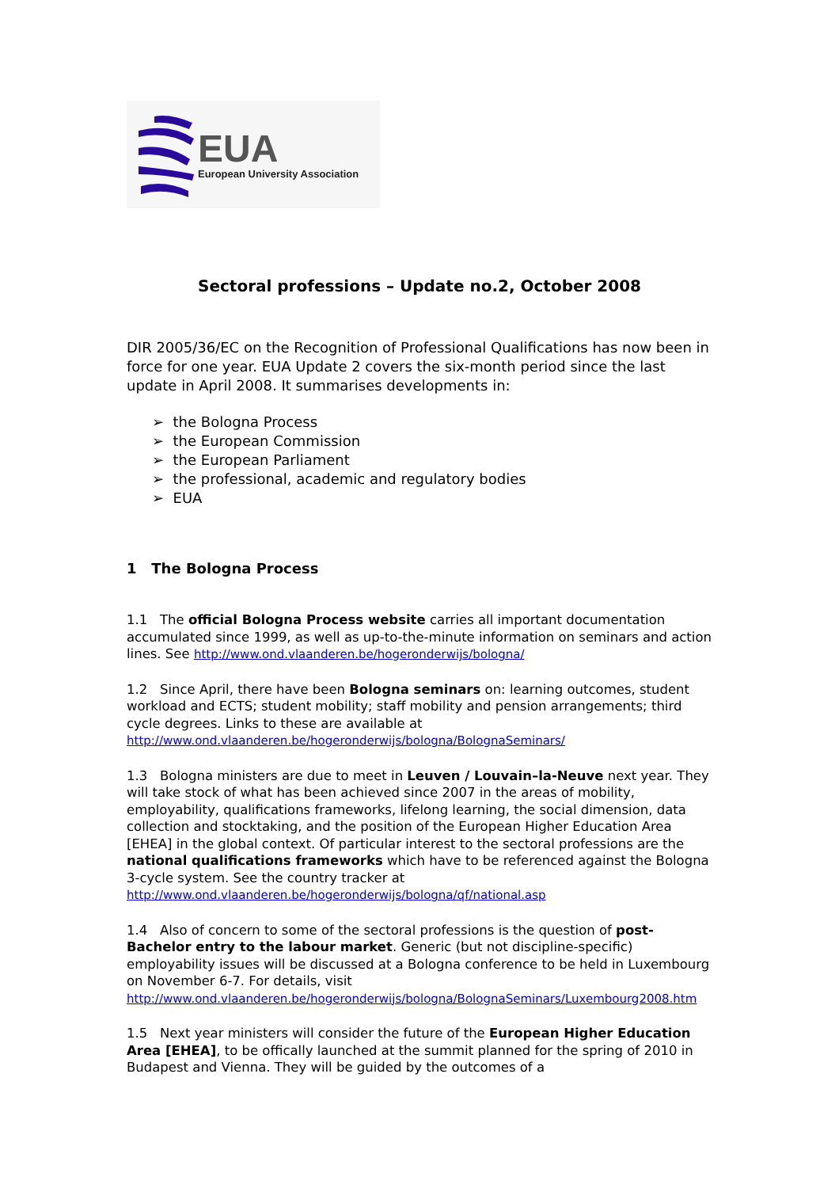EUA
European University Association
Sectoral professions – Update no.2, October 2008
DIR 2005/36/EC on the Recognition of Professional Qualifications has now been in force for one year. EUA Update 2 covers the six-month period since the last update in April 2008. It summarises developments in:
➢ the Bologna Process
➢ the European Commission
➢ the European Parliament
➢ the professional, academic and regulatory bodies
➢ EUA
1 The Bologna Process
1.1 The official Bologna Process website carries all important documentation accumulated since 1999, as well as up-to-the-minute information on seminars and action lines. See http://www.ond.vlaanderen.be/hogeronderwijs/bologna/
1.2 Since April, there have been Bologna seminars on: learning outcomes, student workload and ECTS; student mobility; staff mobility and pension arrangements; third cycle degrees. Links to these are available at http://www.ond.vlaanderen.be/hogeronderwijs/bologna/BolognaSeminars/
1.3 Bologna ministers are due to meet in Leuven / Louvain–la-Neuve next year. They will take stock of what has been achieved since 2007 in the areas of mobility, employability, qualifications frameworks, lifelong learning, the social dimension, data collection and stocktaking, and the position of the European Higher Education Area [EHEA] in the global context. Of particular interest to the sectoral professions are the national qualifications frameworks which have to be referenced against the Bologna 3-cycle system. See the country tracker at http://www.ond.vlaanderen.be/hogeronderwijs/bologna/qf/national.asp
1.4 Also of concern to some of the sectoral professions is the question of post-Bachelor entry to the labour market. Generic (but not discipline-specific) employability issues will be discussed at a Bologna conference to be held in Luxembourg on November 6-7. For details, visit http://www.ond.vlaanderen.be/hogeronderwijs/bologna/BolognaSeminars/Luxembourg2008.htm
1.5 Next year ministers will consider the future of the European Higher Education Area [EHEA], to be offically launched at the summit planned for the spring of 2010 in Budapest and Vienna. They will be guided by the outcomes of a